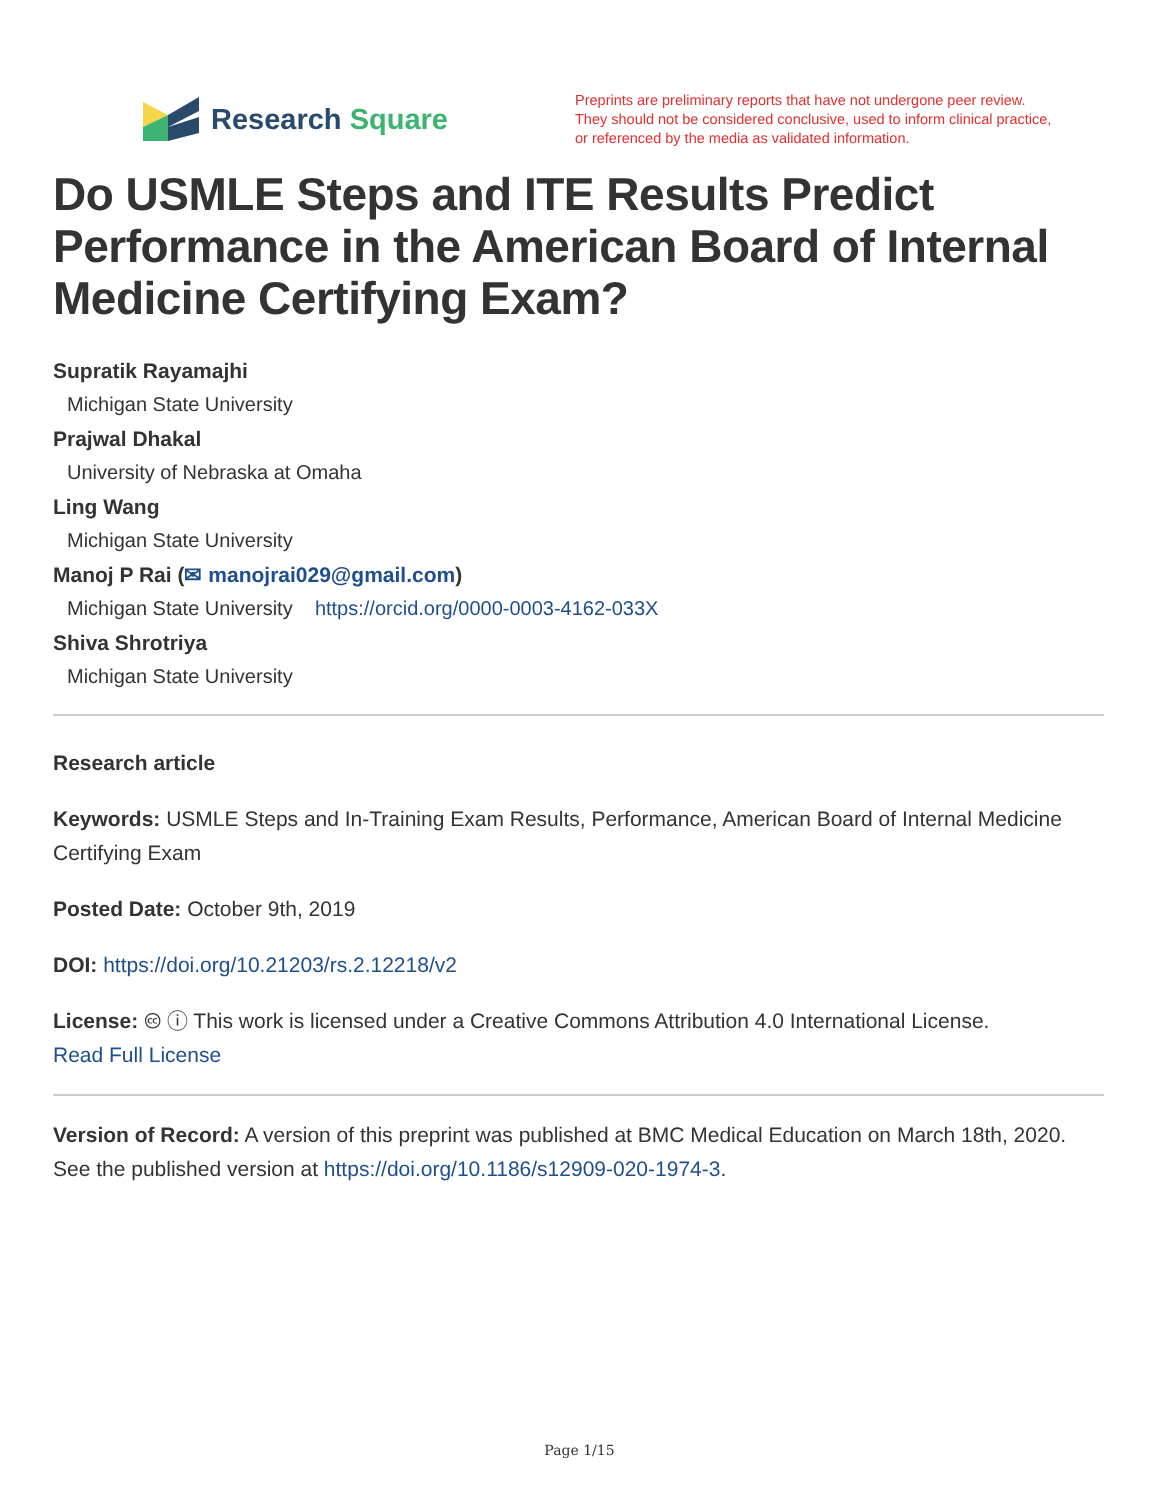Research Square
Preprints are preliminary reports that have not undergone peer review.
They should not be considered conclusive, used to inform clinical practice,
or referenced by the media as validated information.
Do USMLE Steps and ITE Results Predict Performance in the American Board of Internal Medicine Certifying Exam?
Supratik Rayamajhi
Michigan State University
Prajwal Dhakal
University of Nebraska at Omaha
Ling Wang
Michigan State University
Manoj P Rai (✉ manojrai029@gmail.com)
Michigan State University https://orcid.org/0000-0003-4162-033X
Shiva Shrotriya
Michigan State University
Research article
Keywords: USMLE Steps and In-Training Exam Results, Performance, American Board of Internal Medicine Certifying Exam
Posted Date: October 9th, 2019
DOI: https://doi.org/10.21203/rs.2.12218/v2
License: 🅭 ⓘ This work is licensed under a Creative Commons Attribution 4.0 International License.
Read Full License
Version of Record: A version of this preprint was published at BMC Medical Education on March 18th, 2020. See the published version at https://doi.org/10.1186/s12909-020-1974-3.
Page 1/15